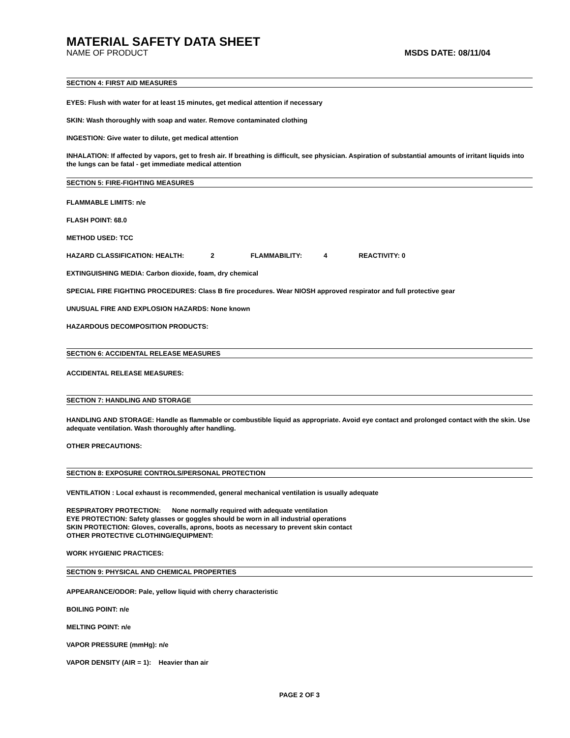MATERIAL SAFETY DATA SHEET
NAME OF PRODUCT MSDS DATE: 08/11/04
SECTION 4: FIRST AID MEASURES
EYES: Flush with water for at least 15 minutes, get medical attention if necessary
SKIN: Wash thoroughly with soap and water. Remove contaminated clothing
INGESTION: Give water to dilute, get medical attention
INHALATION: If affected by vapors, get to fresh air. If breathing is difficult, see physician. Aspiration of substantial amounts of irritant liquids into the lungs can be fatal - get immediate medical attention
SECTION 5: FIRE-FIGHTING MEASURES
FLAMMABLE LIMITS: n/e
FLASH POINT: 68.0
METHOD USED: TCC
HAZARD CLASSIFICATION: HEALTH: 2 FLAMMABILITY: 4 REACTIVITY: 0
EXTINGUISHING MEDIA: Carbon dioxide, foam, dry chemical
SPECIAL FIRE FIGHTING PROCEDURES: Class B fire procedures. Wear NIOSH approved respirator and full protective gear
UNUSUAL FIRE AND EXPLOSION HAZARDS: None known
HAZARDOUS DECOMPOSITION PRODUCTS:
SECTION 6: ACCIDENTAL RELEASE MEASURES
ACCIDENTAL RELEASE MEASURES:
SECTION 7: HANDLING AND STORAGE
HANDLING AND STORAGE: Handle as flammable or combustible liquid as appropriate. Avoid eye contact and prolonged contact with the skin. Use adequate ventilation. Wash thoroughly after handling.
OTHER PRECAUTIONS:
SECTION 8: EXPOSURE CONTROLS/PERSONAL PROTECTION
VENTILATION : Local exhaust is recommended, general mechanical ventilation is usually adequate
RESPIRATORY PROTECTION: None normally required with adequate ventilation
EYE PROTECTION: Safety glasses or goggles should be worn in all industrial operations
SKIN PROTECTION: Gloves, coveralls, aprons, boots as necessary to prevent skin contact
OTHER PROTECTIVE CLOTHING/EQUIPMENT:
WORK HYGIENIC PRACTICES:
SECTION 9: PHYSICAL AND CHEMICAL PROPERTIES
APPEARANCE/ODOR: Pale, yellow liquid with cherry characteristic
BOILING POINT: n/e
MELTING POINT: n/e
VAPOR PRESSURE (mmHg): n/e
VAPOR DENSITY (AIR = 1): Heavier than air
PAGE 2 OF 3